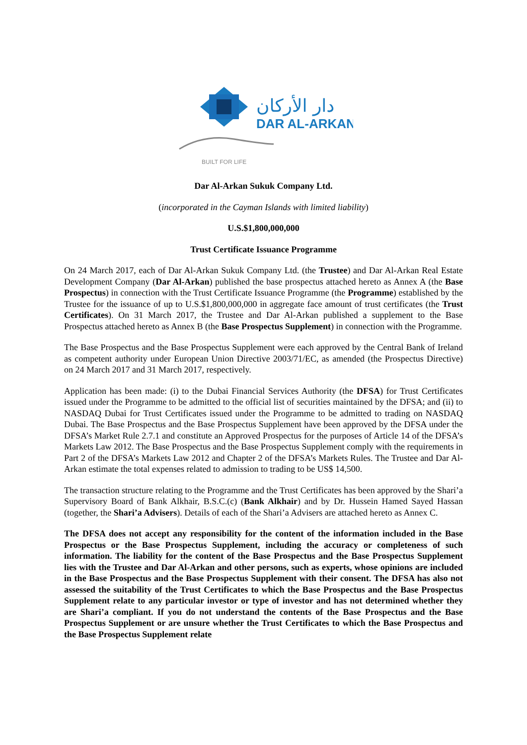دار الأركان
DAR AL-ARKAN
BUILT FOR LIFE
Dar Al-Arkan Sukuk Company Ltd.
(incorporated in the Cayman Islands with limited liability)
U.S.$1,800,000,000
Trust Certificate Issuance Programme
On 24 March 2017, each of Dar Al-Arkan Sukuk Company Ltd. (the Trustee) and Dar Al-Arkan Real Estate Development Company (Dar Al-Arkan) published the base prospectus attached hereto as Annex A (the Base Prospectus) in connection with the Trust Certificate Issuance Programme (the Programme) established by the Trustee for the issuance of up to U.S.$1,800,000,000 in aggregate face amount of trust certificates (the Trust Certificates). On 31 March 2017, the Trustee and Dar Al-Arkan published a supplement to the Base Prospectus attached hereto as Annex B (the Base Prospectus Supplement) in connection with the Programme.
The Base Prospectus and the Base Prospectus Supplement were each approved by the Central Bank of Ireland as competent authority under European Union Directive 2003/71/EC, as amended (the Prospectus Directive) on 24 March 2017 and 31 March 2017, respectively.
Application has been made: (i) to the Dubai Financial Services Authority (the DFSA) for Trust Certificates issued under the Programme to be admitted to the official list of securities maintained by the DFSA; and (ii) to NASDAQ Dubai for Trust Certificates issued under the Programme to be admitted to trading on NASDAQ Dubai. The Base Prospectus and the Base Prospectus Supplement have been approved by the DFSA under the DFSA’s Market Rule 2.7.1 and constitute an Approved Prospectus for the purposes of Article 14 of the DFSA’s Markets Law 2012. The Base Prospectus and the Base Prospectus Supplement comply with the requirements in Part 2 of the DFSA’s Markets Law 2012 and Chapter 2 of the DFSA’s Markets Rules. The Trustee and Dar Al-Arkan estimate the total expenses related to admission to trading to be US$ 14,500.
The transaction structure relating to the Programme and the Trust Certificates has been approved by the Shari’a Supervisory Board of Bank Alkhair, B.S.C.(c) (Bank Alkhair) and by Dr. Hussein Hamed Sayed Hassan (together, the Shari’a Advisers). Details of each of the Shari’a Advisers are attached hereto as Annex C.
The DFSA does not accept any responsibility for the content of the information included in the Base Prospectus or the Base Prospectus Supplement, including the accuracy or completeness of such information. The liability for the content of the Base Prospectus and the Base Prospectus Supplement lies with the Trustee and Dar Al-Arkan and other persons, such as experts, whose opinions are included in the Base Prospectus and the Base Prospectus Supplement with their consent. The DFSA has also not assessed the suitability of the Trust Certificates to which the Base Prospectus and the Base Prospectus Supplement relate to any particular investor or type of investor and has not determined whether they are Shari’a compliant. If you do not understand the contents of the Base Prospectus and the Base Prospectus Supplement or are unsure whether the Trust Certificates to which the Base Prospectus and the Base Prospectus Supplement relate